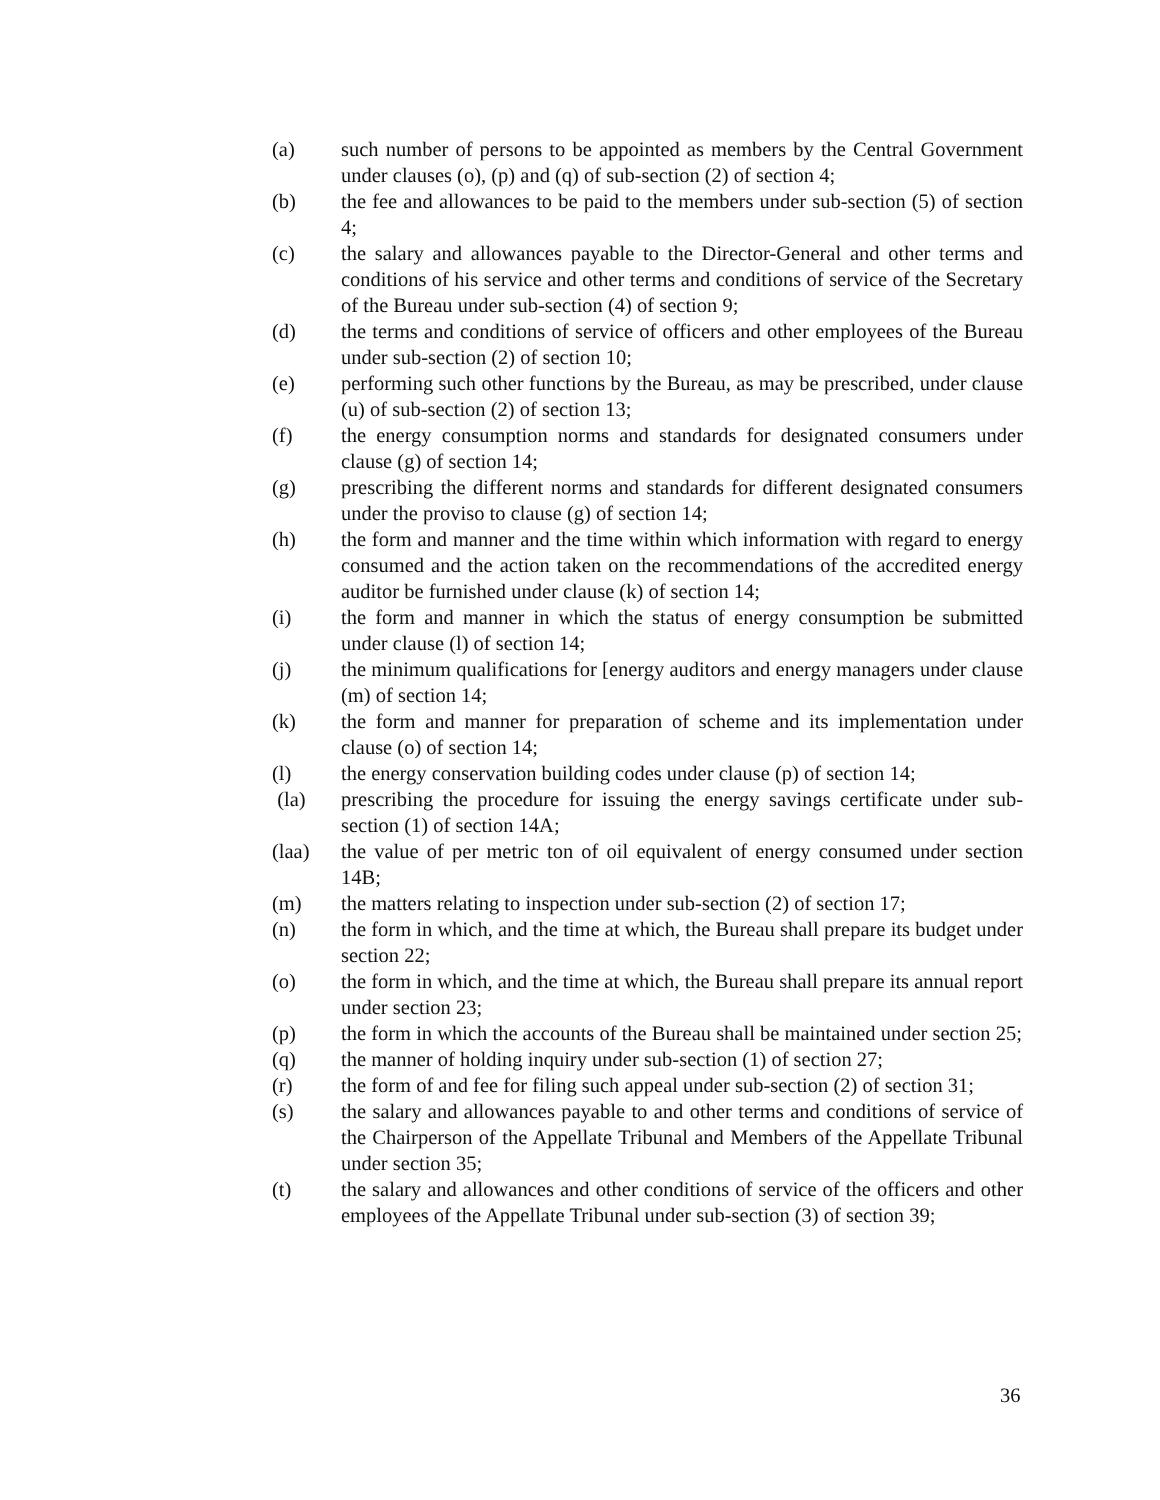(a) such number of persons to be appointed as members by the Central Government under clauses (o), (p) and (q) of sub-section (2) of section 4;
(b) the fee and allowances to be paid to the members under sub-section (5) of section 4;
(c) the salary and allowances payable to the Director-General and other terms and conditions of his service and other terms and conditions of service of the Secretary of the Bureau under sub-section (4) of section 9;
(d) the terms and conditions of service of officers and other employees of the Bureau under sub-section (2) of section 10;
(e) performing such other functions by the Bureau, as may be prescribed, under clause (u) of sub-section (2) of section 13;
(f) the energy consumption norms and standards for designated consumers under clause (g) of section 14;
(g) prescribing the different norms and standards for different designated consumers under the proviso to clause (g) of section 14;
(h) the form and manner and the time within which information with regard to energy consumed and the action taken on the recommendations of the accredited energy auditor be furnished under clause (k) of section 14;
(i) the form and manner in which the status of energy consumption be submitted under clause (l) of section 14;
(j) the minimum qualifications for [energy auditors and energy managers under clause (m) of section 14;
(k) the form and manner for preparation of scheme and its implementation under clause (o) of section 14;
(l) the energy conservation building codes under clause (p) of section 14;
(la) prescribing the procedure for issuing the energy savings certificate under sub-section (1) of section 14A;
(laa) the value of per metric ton of oil equivalent of energy consumed under section 14B;
(m) the matters relating to inspection under sub-section (2) of section 17;
(n) the form in which, and the time at which, the Bureau shall prepare its budget under section 22;
(o) the form in which, and the time at which, the Bureau shall prepare its annual report under section 23;
(p) the form in which the accounts of the Bureau shall be maintained under section 25;
(q) the manner of holding inquiry under sub-section (1) of section 27;
(r) the form of and fee for filing such appeal under sub-section (2) of section 31;
(s) the salary and allowances payable to and other terms and conditions of service of the Chairperson of the Appellate Tribunal and Members of the Appellate Tribunal under section 35;
(t) the salary and allowances and other conditions of service of the officers and other employees of the Appellate Tribunal under sub-section (3) of section 39;
36